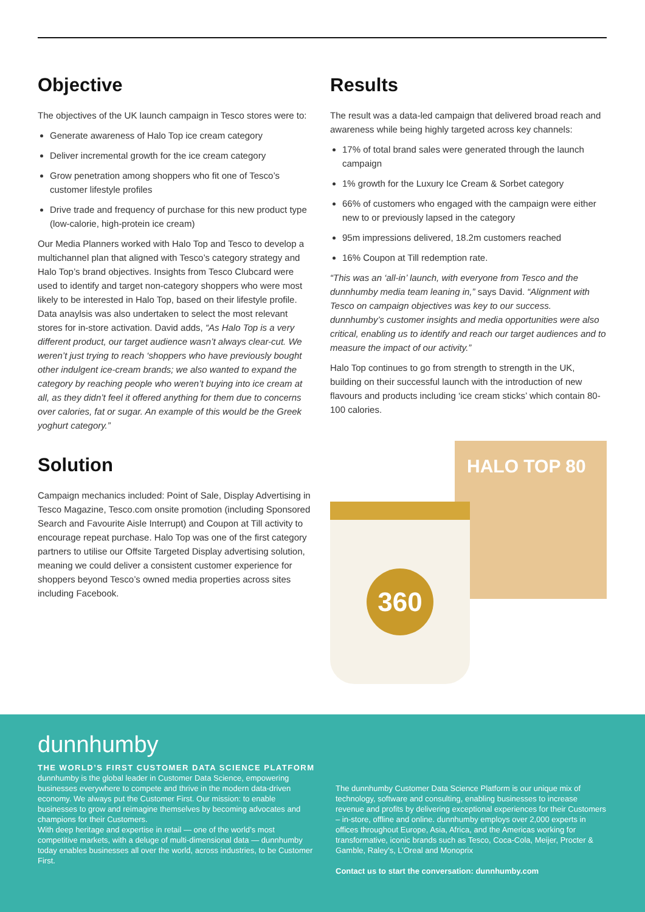Objective
The objectives of the UK launch campaign in Tesco stores were to:
Generate awareness of Halo Top ice cream category
Deliver incremental growth for the ice cream category
Grow penetration among shoppers who fit one of Tesco’s customer lifestyle profiles
Drive trade and frequency of purchase for this new product type (low-calorie, high-protein ice cream)
Our Media Planners worked with Halo Top and Tesco to develop a multichannel plan that aligned with Tesco’s category strategy and Halo Top’s brand objectives. Insights from Tesco Clubcard were used to identify and target non-category shoppers who were most likely to be interested in Halo Top, based on their lifestyle profile. Data anaylsis was also undertaken to select the most relevant stores for in-store activation. David adds, “As Halo Top is a very different product, our target audience wasn’t always clear-cut. We weren’t just trying to reach ‘shoppers who have previously bought other indulgent ice-cream brands; we also wanted to expand the category by reaching people who weren’t buying into ice cream at all, as they didn’t feel it offered anything for them due to concerns over calories, fat or sugar. An example of this would be the Greek yoghurt category.”
Solution
Campaign mechanics included: Point of Sale, Display Advertising in Tesco Magazine, Tesco.com onsite promotion (including Sponsored Search and Favourite Aisle Interrupt) and Coupon at Till activity to encourage repeat purchase. Halo Top was one of the first category partners to utilise our Offsite Targeted Display advertising solution, meaning we could deliver a consistent customer experience for shoppers beyond Tesco’s owned media properties across sites including Facebook.
Results
The result was a data-led campaign that delivered broad reach and awareness while being highly targeted across key channels:
17% of total brand sales were generated through the launch campaign
1% growth for the Luxury Ice Cream & Sorbet category
66% of customers who engaged with the campaign were either new to or previously lapsed in the category
95m impressions delivered, 18.2m customers reached
16% Coupon at Till redemption rate.
“This was an ‘all-in’ launch, with everyone from Tesco and the dunnhumby media team leaning in,” says David. “Alignment with Tesco on campaign objectives was key to our success. dunnhumby’s customer insights and media opportunities were also critical, enabling us to identify and reach our target audiences and to measure the impact of our activity.”
Halo Top continues to go from strength to strength in the UK, building on their successful launch with the introduction of new flavours and products including ‘ice cream sticks’ which contain 80-100 calories.
HALO TOP 80
360
dunnhumby
THE WORLD’S FIRST CUSTOMER DATA SCIENCE PLATFORM
dunnhumby is the global leader in Customer Data Science, empowering businesses everywhere to compete and thrive in the modern data-driven economy. We always put the Customer First. Our mission: to enable businesses to grow and reimagine themselves by becoming advocates and champions for their Customers.
With deep heritage and expertise in retail — one of the world’s most competitive markets, with a deluge of multi-dimensional data — dunnhumby today enables businesses all over the world, across industries, to be Customer First.
The dunnhumby Customer Data Science Platform is our unique mix of technology, software and consulting, enabling businesses to increase revenue and profits by delivering exceptional experiences for their Customers – in-store, offline and online. dunnhumby employs over 2,000 experts in offices throughout Europe, Asia, Africa, and the Americas working for transformative, iconic brands such as Tesco, Coca-Cola, Meijer, Procter & Gamble, Raley’s, L’Oreal and Monoprix
Contact us to start the conversation: dunnhumby.com